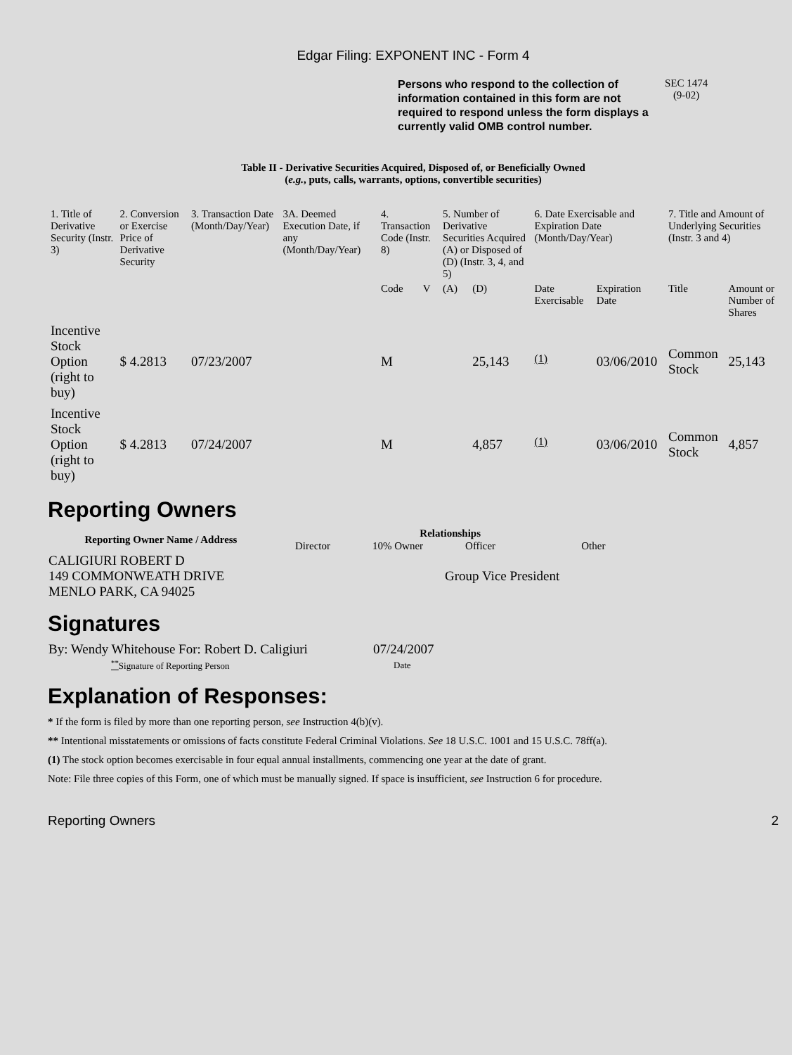Edgar Filing: EXPONENT INC - Form 4
Persons who respond to the collection of information contained in this form are not required to respond unless the form displays a currently valid OMB control number.
SEC 1474
(9-02)
Table II - Derivative Securities Acquired, Disposed of, or Beneficially Owned
(e.g., puts, calls, warrants, options, convertible securities)
| 1. Title of Derivative Security (Instr. 3) | 2. Conversion or Exercise Price of Derivative Security | 3. Transaction Date (Month/Day/Year) | 3A. Deemed Execution Date, if any (Month/Day/Year) | 4. Transaction Code (Instr. 8) | | 5. Number of Derivative Securities Acquired (A) or Disposed of (D) (Instr. 3, 4, and 5) | | 6. Date Exercisable and Expiration Date (Month/Day/Year) | | 7. Title and Amount of Underlying Securities (Instr. 3 and 4) | |
| --- | --- | --- | --- | --- | --- | --- | --- | --- | --- | --- | --- |
| | | | | Code | V | (A) | (D) | Date Exercisable | Expiration Date | Title | Amount or Number of Shares |
| Incentive Stock Option (right to buy) | $ 4.2813 | 07/23/2007 | | M | | | 25,143 | <sup>(1)</sup> | 03/06/2010 | Common Stock | 25,143 |
| Incentive Stock Option (right to buy) | $ 4.2813 | 07/24/2007 | | M | | | 4,857 | <sup>(1)</sup> | 03/06/2010 | Common Stock | 4,857 |
Reporting Owners
| Reporting Owner Name / Address | Relationships | | | |
| --- | --- | --- | --- | --- |
| | Director | 10% Owner | Officer | Other |
| CALIGIURI ROBERT D 149 COMMONWEATH DRIVE MENLO PARK, CA 94025 | | | Group Vice President | |
Signatures
| By: Wendy Whitehouse For: Robert D. Caligiuri | 07/24/2007 |
| <sup>**</sup> Signature of Reporting Person | Date |
Explanation of Responses:
* If the form is filed by more than one reporting person, see Instruction 4(b)(v).
** Intentional misstatements or omissions of facts constitute Federal Criminal Violations. See 18 U.S.C. 1001 and 15 U.S.C. 78ff(a).
(1) The stock option becomes exercisable in four equal annual installments, commencing one year at the date of grant.
Note: File three copies of this Form, one of which must be manually signed. If space is insufficient, see Instruction 6 for procedure.
Reporting Owners 2